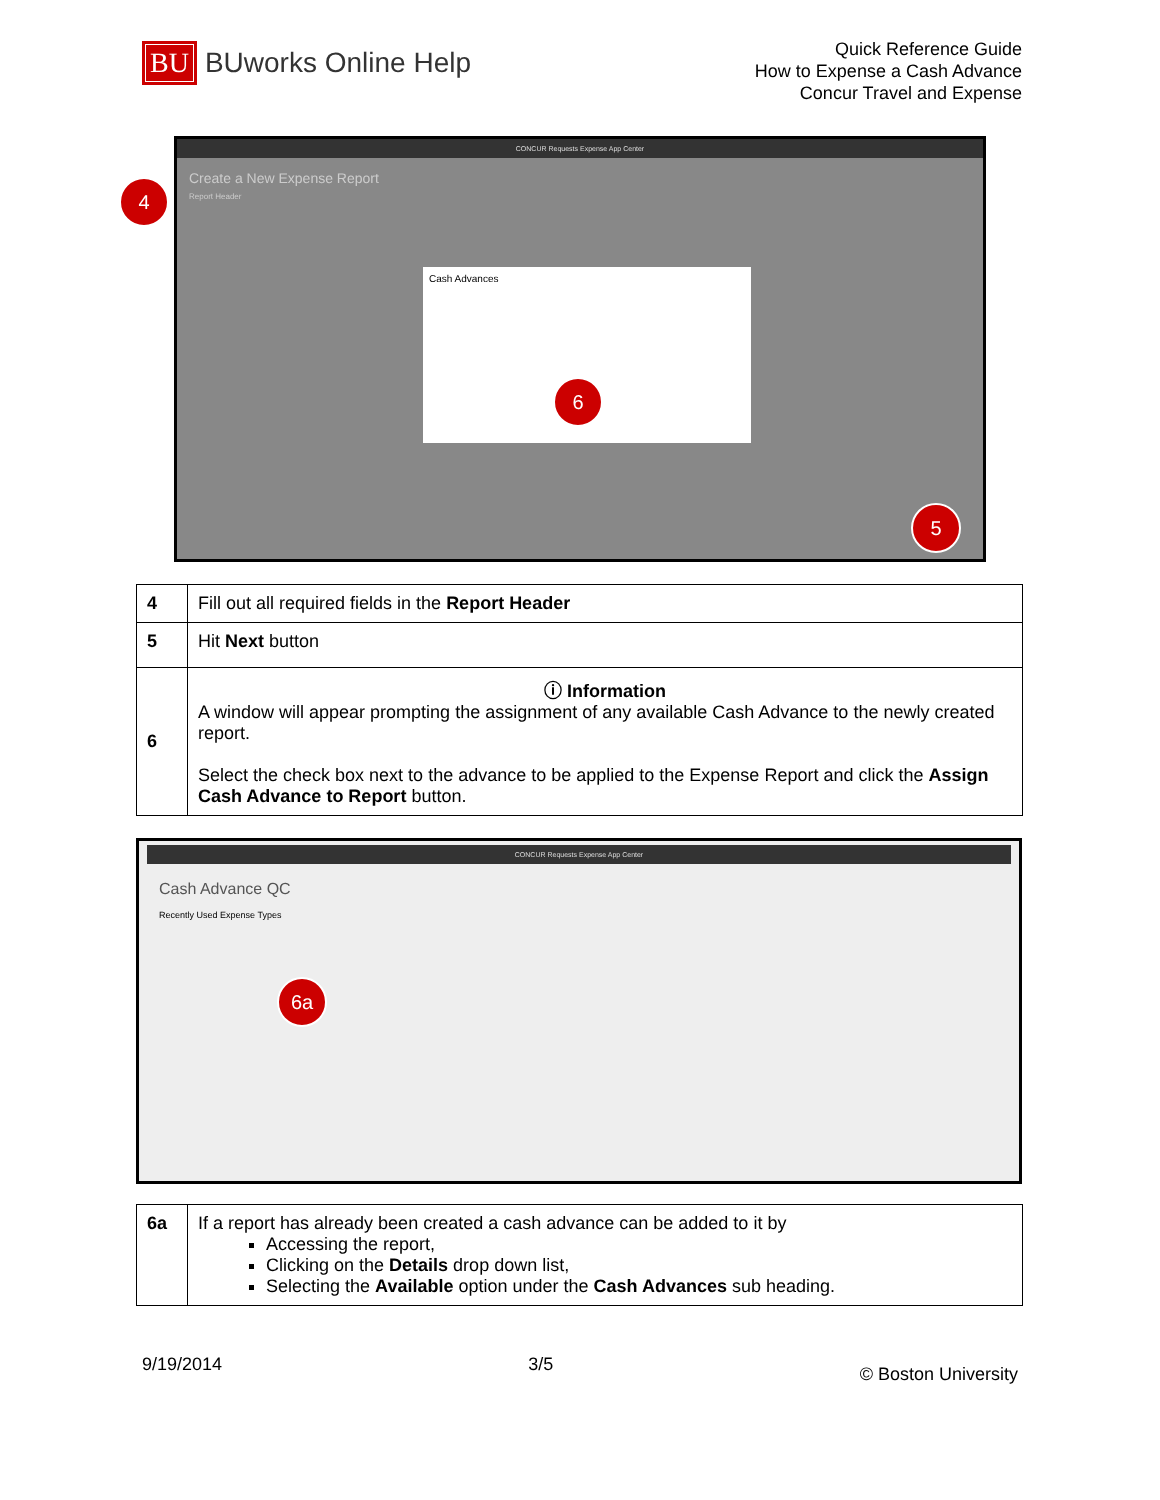BU BUworks Online Help
Quick Reference Guide
How to Expense a Cash Advance
Concur Travel and Expense
CONCUR Requests Expense App Center
Create a New Expense Report
Report Header
Cash Advances
4
6
5
| 4 | Fill out all required fields in the Report Header |
| 5 | Hit Next button |
| 6 | ⓘ Information A window will appear prompting the assignment of any available Cash Advance to the newly created report. Select the check box next to the advance to be applied to the Expense Report and click the Assign Cash Advance to Report button. |
CONCUR Requests Expense App Center
Cash Advance QC
Recently Used Expense Types
6a
| 6a | If a report has already been created a cash advance can be added to it by Accessing the report, Clicking on the Details drop down list, Selecting the Available option under the Cash Advances sub heading. |
9/19/2014 3/5 © Boston University